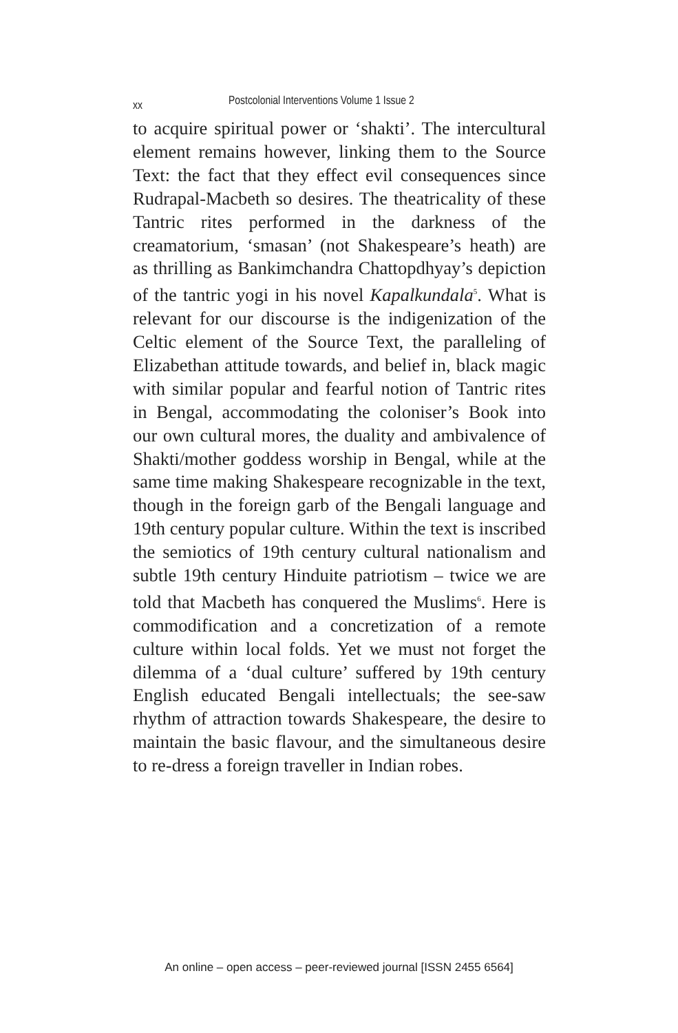xx Postcolonial Interventions Volume 1 Issue 2
to acquire spiritual power or ‘shakti’. The intercultural element remains however, linking them to the Source Text: the fact that they effect evil consequences since Rudrapal-Macbeth so desires. The theatricality of these Tantric rites performed in the darkness of the creamatorium, ‘smasan’ (not Shakespeare’s heath) are as thrilling as Bankimchandra Chattopdhyay’s depiction of the tantric yogi in his novel Kapalkundala<sup>5</sup>. What is relevant for our discourse is the indigenization of the Celtic element of the Source Text, the paralleling of Elizabethan attitude towards, and belief in, black magic with similar popular and fearful notion of Tantric rites in Bengal, accommodating the coloniser’s Book into our own cultural mores, the duality and ambivalence of Shakti/mother goddess worship in Bengal, while at the same time making Shakespeare recognizable in the text, though in the foreign garb of the Bengali language and 19th century popular culture. Within the text is inscribed the semiotics of 19th century cultural nationalism and subtle 19th century Hinduite patriotism – twice we are told that Macbeth has conquered the Muslims<sup>6</sup>. Here is commodification and a concretization of a remote culture within local folds. Yet we must not forget the dilemma of a ‘dual culture’ suffered by 19th century English educated Bengali intellectuals; the see-saw rhythm of attraction towards Shakespeare, the desire to maintain the basic flavour, and the simultaneous desire to re-dress a foreign traveller in Indian robes.
An online – open access – peer-reviewed journal [ISSN 2455 6564]